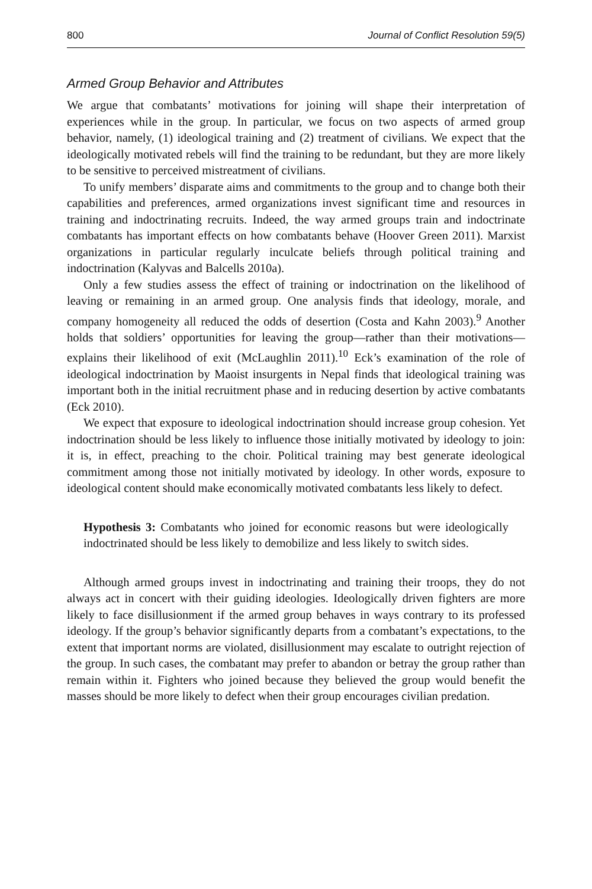800 Journal of Conflict Resolution 59(5)
Armed Group Behavior and Attributes
We argue that combatants’ motivations for joining will shape their interpretation of experiences while in the group. In particular, we focus on two aspects of armed group behavior, namely, (1) ideological training and (2) treatment of civilians. We expect that the ideologically motivated rebels will find the training to be redundant, but they are more likely to be sensitive to perceived mistreatment of civilians.
To unify members’ disparate aims and commitments to the group and to change both their capabilities and preferences, armed organizations invest significant time and resources in training and indoctrinating recruits. Indeed, the way armed groups train and indoctrinate combatants has important effects on how combatants behave (Hoover Green 2011). Marxist organizations in particular regularly inculcate beliefs through political training and indoctrination (Kalyvas and Balcells 2010a).
Only a few studies assess the effect of training or indoctrination on the likelihood of leaving or remaining in an armed group. One analysis finds that ideology, morale, and company homogeneity all reduced the odds of desertion (Costa and Kahn 2003).<sup>9</sup> Another holds that soldiers’ opportunities for leaving the group—rather than their motivations—explains their likelihood of exit (McLaughlin 2011).<sup>10</sup> Eck’s examination of the role of ideological indoctrination by Maoist insurgents in Nepal finds that ideological training was important both in the initial recruitment phase and in reducing desertion by active combatants (Eck 2010).
We expect that exposure to ideological indoctrination should increase group cohesion. Yet indoctrination should be less likely to influence those initially motivated by ideology to join: it is, in effect, preaching to the choir. Political training may best generate ideological commitment among those not initially motivated by ideology. In other words, exposure to ideological content should make economically motivated combatants less likely to defect.
Hypothesis 3: Combatants who joined for economic reasons but were ideologically indoctrinated should be less likely to demobilize and less likely to switch sides.
Although armed groups invest in indoctrinating and training their troops, they do not always act in concert with their guiding ideologies. Ideologically driven fighters are more likely to face disillusionment if the armed group behaves in ways contrary to its professed ideology. If the group’s behavior significantly departs from a combatant’s expectations, to the extent that important norms are violated, disillusionment may escalate to outright rejection of the group. In such cases, the combatant may prefer to abandon or betray the group rather than remain within it. Fighters who joined because they believed the group would benefit the masses should be more likely to defect when their group encourages civilian predation.